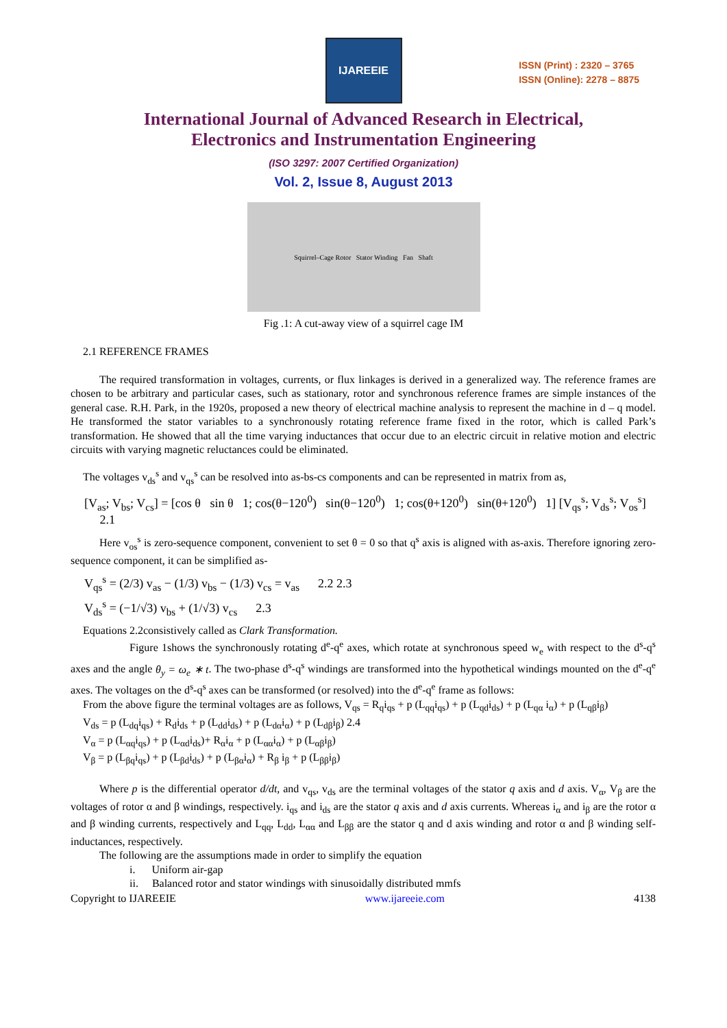IJAREEIE
ISSN (Print) : 2320 – 3765
ISSN (Online): 2278 – 8875
International Journal of Advanced Research in Electrical,
Electronics and Instrumentation Engineering
(ISO 3297: 2007 Certified Organization)
Vol. 2, Issue 8, August 2013
Squirrel–Cage Rotor Stator Winding Fan Shaft
Fig .1: A cut-away view of a squirrel cage IM
2.1 REFERENCE FRAMES
The required transformation in voltages, currents, or flux linkages is derived in a generalized way. The reference frames are chosen to be arbitrary and particular cases, such as stationary, rotor and synchronous reference frames are simple instances of the general case. R.H. Park, in the 1920s, proposed a new theory of electrical machine analysis to represent the machine in d – q model. He transformed the stator variables to a synchronously rotating reference frame fixed in the rotor, which is called Park’s transformation. He showed that all the time varying inductances that occur due to an electric circuit in relative motion and electric circuits with varying magnetic reluctances could be eliminated.
The voltages v<sub>ds</sub><sup>s</sup> and v<sub>qs</sub><sup>s</sup> can be resolved into as-bs-cs components and can be represented in matrix from as,
[V<sub>as</sub>; V<sub>bs</sub>; V<sub>cs</sub>] = [cos θ sin θ 1; cos(θ−120<sup>0</sup>) sin(θ−120<sup>0</sup>) 1; cos(θ+120<sup>0</sup>) sin(θ+120<sup>0</sup>) 1] [V<sub>qs</sub><sup>s</sup>; V<sub>ds</sub><sup>s</sup>; V<sub>os</sub><sup>s</sup>] 2.1
Here v<sub>os</sub><sup>s</sup> is zero-sequence component, convenient to set θ = 0 so that q<sup>s</sup> axis is aligned with as-axis. Therefore ignoring zero-sequence component, it can be simplified as-
V<sub>qs</sub><sup>s</sup> = (2/3) v<sub>as</sub> − (1/3) v<sub>bs</sub> − (1/3) v<sub>cs</sub> = v<sub>as</sub> 2.2 2.3
V<sub>ds</sub><sup>s</sup> = (−1/√3) v<sub>bs</sub> + (1/√3) v<sub>cs</sub> 2.3
Equations 2.2consistively called as Clark Transformation.
Figure 1shows the synchronously rotating d<sup>e</sup>-q<sup>e</sup> axes, which rotate at synchronous speed w<sub>e</sub> with respect to the d<sup>s</sup>-q<sup>s</sup> axes and the angle θ<sub>y</sub> = ω<sub>e</sub> ∗ t. The two-phase d<sup>s</sup>-q<sup>s</sup> windings are transformed into the hypothetical windings mounted on the d<sup>e</sup>-q<sup>e</sup> axes. The voltages on the d<sup>s</sup>-q<sup>s</sup> axes can be transformed (or resolved) into the d<sup>e</sup>-q<sup>e</sup> frame as follows:
From the above figure the terminal voltages are as follows, V<sub>qs</sub> = R<sub>q</sub>i<sub>qs</sub> + p (L<sub>qq</sub>i<sub>qs</sub>) + p (L<sub>qd</sub>i<sub>ds</sub>) + p (L<sub>qα</sub> i<sub>α</sub>) + p (L<sub>qβ</sub>i<sub>β</sub>)
V<sub>ds</sub> = p (L<sub>dq</sub>i<sub>qs</sub>) + R<sub>d</sub>i<sub>ds</sub> + p (L<sub>dd</sub>i<sub>ds</sub>) + p (L<sub>dα</sub>i<sub>α</sub>) + p (L<sub>dβ</sub>i<sub>β</sub>) 2.4
V<sub>α</sub> = p (L<sub>αq</sub>i<sub>qs</sub>) + p (L<sub>αd</sub>i<sub>ds</sub>)+ R<sub>α</sub>i<sub>α</sub> + p (L<sub>αα</sub>i<sub>α</sub>) + p (L<sub>αβ</sub>i<sub>β</sub>)
V<sub>β</sub> = p (L<sub>βq</sub>i<sub>qs</sub>) + p (L<sub>βd</sub>i<sub>ds</sub>) + p (L<sub>βα</sub>i<sub>α</sub>) + R<sub>β</sub> i<sub>β</sub> + p (L<sub>ββ</sub>i<sub>β</sub>)
Where p is the differential operator d/dt, and v<sub>qs</sub>, v<sub>ds</sub> are the terminal voltages of the stator q axis and d axis. V<sub>α</sub>, V<sub>β</sub> are the voltages of rotor α and β windings, respectively. i<sub>qs</sub> and i<sub>ds</sub> are the stator q axis and d axis currents. Whereas i<sub>α</sub> and i<sub>β</sub> are the rotor α and β winding currents, respectively and L<sub>qq</sub>, L<sub>dd</sub>, L<sub>αα</sub> and L<sub>ββ</sub> are the stator q and d axis winding and rotor α and β winding self-inductances, respectively.
The following are the assumptions made in order to simplify the equation
i. Uniform air-gap
ii. Balanced rotor and stator windings with sinusoidally distributed mmfs
Copyright to IJAREEIE www.ijareeie.com 4138